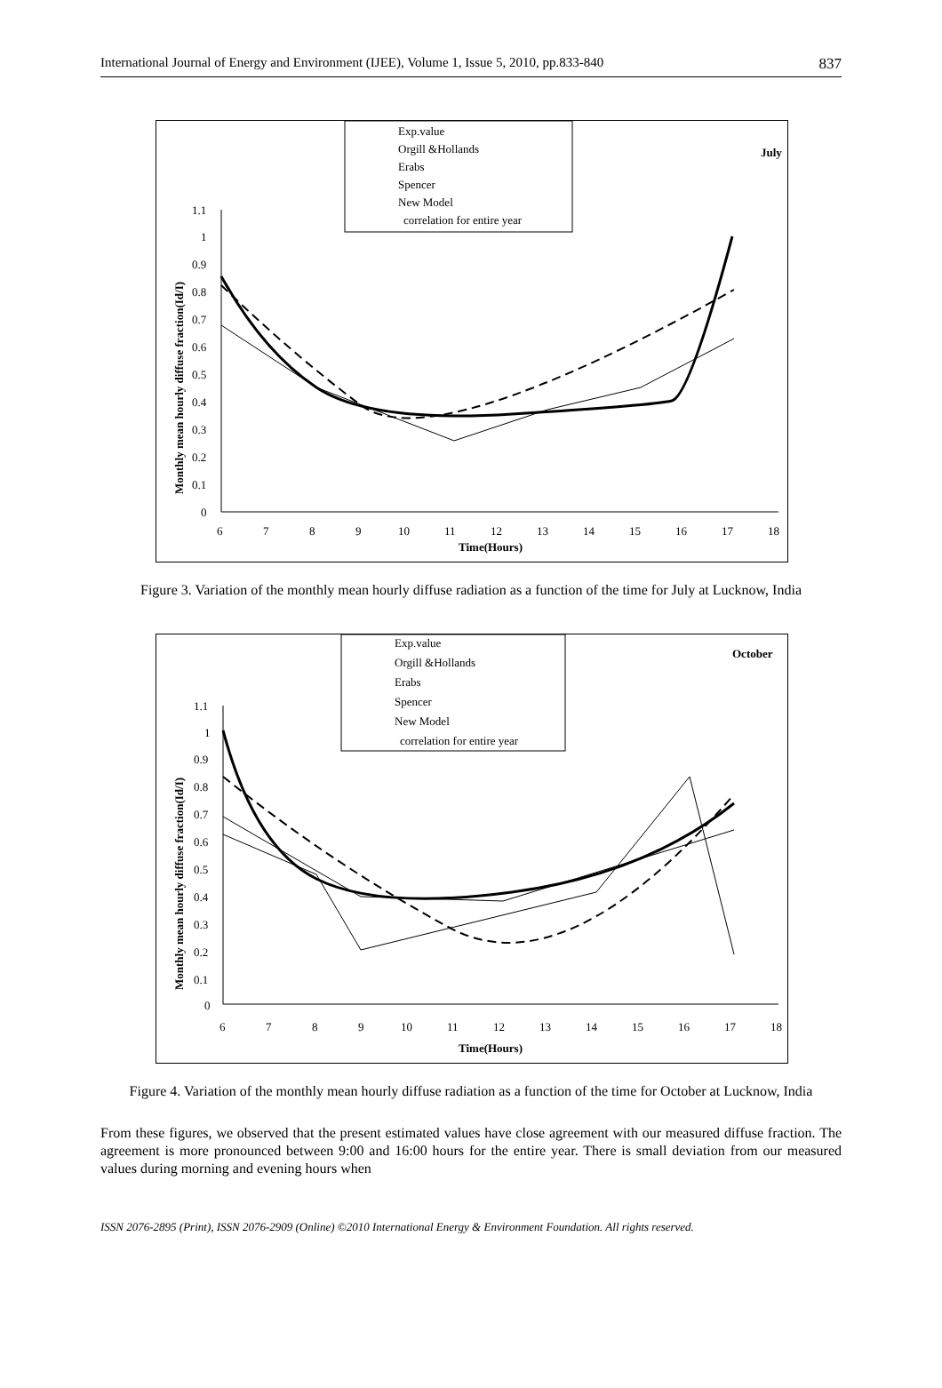International Journal of Energy and Environment (IJEE), Volume 1, Issue 5, 2010, pp.833-840 837
Exp.value
Orgill &Hollands
Erabs
Spencer
New Model
correlation for entire year
July
1.1
1
0.9
0.8
0.7
0.6
0.5
0.4
0.3
0.2
0.1
0
6
7
8
9
10
11
12
13
14
15
16
17
18
Time(Hours)
Monthly mean hourly diffuse fraction(Id/I)
Figure 3. Variation of the monthly mean hourly diffuse radiation as a function of the time for July at Lucknow, India
Exp.value
Orgill &Hollands
Erabs
Spencer
New Model
correlation for entire year
October
1.1
1
0.9
0.8
0.7
0.6
0.5
0.4
0.3
0.2
0.1
0
6
7
8
9
10
11
12
13
14
15
16
17
18
Time(Hours)
Monthly mean hourly diffuse fraction(Id/I)
Figure 4. Variation of the monthly mean hourly diffuse radiation as a function of the time for October at Lucknow, India
From these figures, we observed that the present estimated values have close agreement with our measured diffuse fraction. The agreement is more pronounced between 9:00 and 16:00 hours for the entire year. There is small deviation from our measured values during morning and evening hours when
ISSN 2076-2895 (Print), ISSN 2076-2909 (Online) ©2010 International Energy & Environment Foundation. All rights reserved.